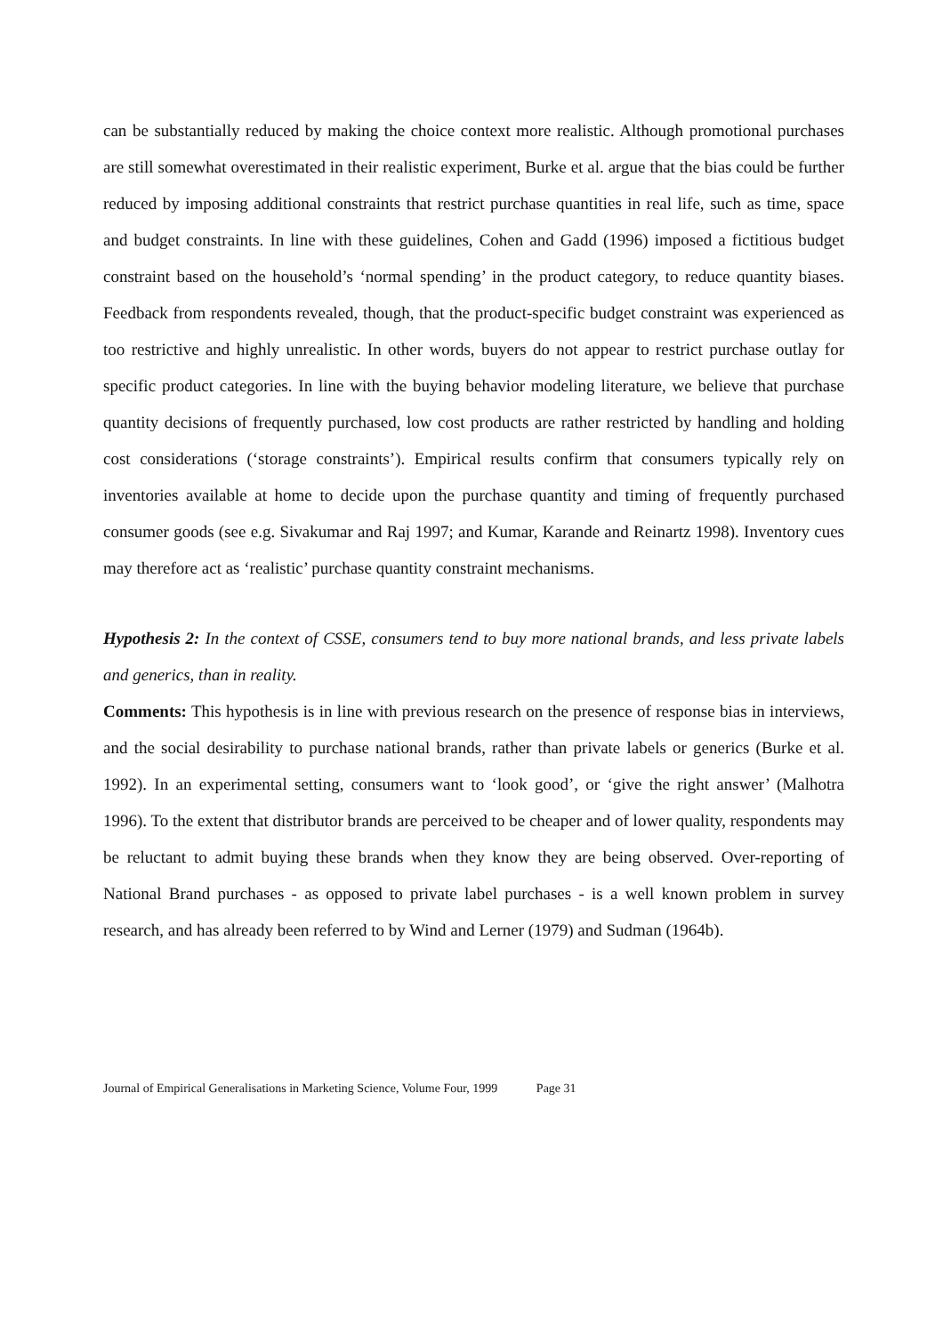can be substantially reduced by making the choice context more realistic. Although promotional purchases are still somewhat overestimated in their realistic experiment, Burke et al. argue that the bias could be further reduced by imposing additional constraints that restrict purchase quantities in real life, such as time, space and budget constraints. In line with these guidelines, Cohen and Gadd (1996) imposed a fictitious budget constraint based on the household’s ‘normal spending’ in the product category, to reduce quantity biases. Feedback from respondents revealed, though, that the product-specific budget constraint was experienced as too restrictive and highly unrealistic. In other words, buyers do not appear to restrict purchase outlay for specific product categories. In line with the buying behavior modeling literature, we believe that purchase quantity decisions of frequently purchased, low cost products are rather restricted by handling and holding cost considerations (‘storage constraints’). Empirical results confirm that consumers typically rely on inventories available at home to decide upon the purchase quantity and timing of frequently purchased consumer goods (see e.g. Sivakumar and Raj 1997; and Kumar, Karande and Reinartz 1998). Inventory cues may therefore act as ‘realistic’ purchase quantity constraint mechanisms.
Hypothesis 2: In the context of CSSE, consumers tend to buy more national brands, and less private labels and generics, than in reality.
Comments: This hypothesis is in line with previous research on the presence of response bias in interviews, and the social desirability to purchase national brands, rather than private labels or generics (Burke et al. 1992). In an experimental setting, consumers want to ‘look good’, or ‘give the right answer’ (Malhotra 1996). To the extent that distributor brands are perceived to be cheaper and of lower quality, respondents may be reluctant to admit buying these brands when they know they are being observed. Over-reporting of National Brand purchases - as opposed to private label purchases - is a well known problem in survey research, and has already been referred to by Wind and Lerner (1979) and Sudman (1964b).
Journal of Empirical Generalisations in Marketing Science, Volume Four, 1999 Page 31